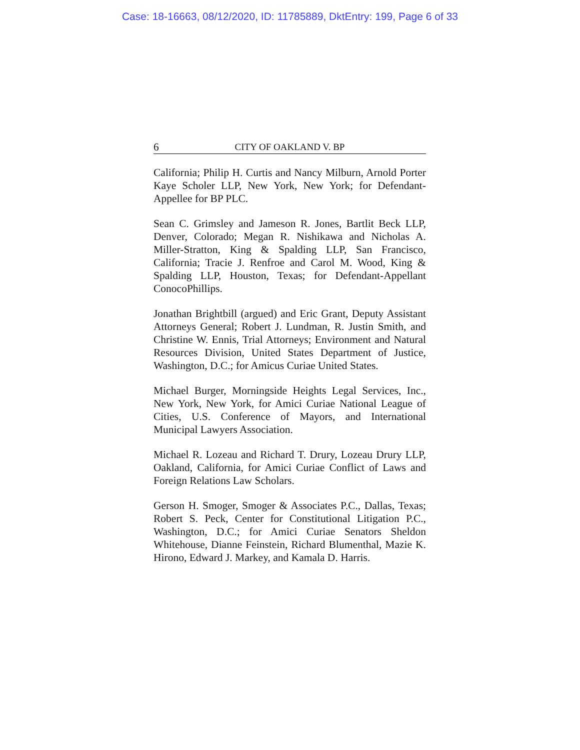Case: 18-16663, 08/12/2020, ID: 11785889, DktEntry: 199, Page 6 of 33
6 CITY OF OAKLAND V. BP
California; Philip H. Curtis and Nancy Milburn, Arnold Porter Kaye Scholer LLP, New York, New York; for Defendant-Appellee for BP PLC.
Sean C. Grimsley and Jameson R. Jones, Bartlit Beck LLP, Denver, Colorado; Megan R. Nishikawa and Nicholas A. Miller-Stratton, King & Spalding LLP, San Francisco, California; Tracie J. Renfroe and Carol M. Wood, King & Spalding LLP, Houston, Texas; for Defendant-Appellant ConocoPhillips.
Jonathan Brightbill (argued) and Eric Grant, Deputy Assistant Attorneys General; Robert J. Lundman, R. Justin Smith, and Christine W. Ennis, Trial Attorneys; Environment and Natural Resources Division, United States Department of Justice, Washington, D.C.; for Amicus Curiae United States.
Michael Burger, Morningside Heights Legal Services, Inc., New York, New York, for Amici Curiae National League of Cities, U.S. Conference of Mayors, and International Municipal Lawyers Association.
Michael R. Lozeau and Richard T. Drury, Lozeau Drury LLP, Oakland, California, for Amici Curiae Conflict of Laws and Foreign Relations Law Scholars.
Gerson H. Smoger, Smoger & Associates P.C., Dallas, Texas; Robert S. Peck, Center for Constitutional Litigation P.C., Washington, D.C.; for Amici Curiae Senators Sheldon Whitehouse, Dianne Feinstein, Richard Blumenthal, Mazie K. Hirono, Edward J. Markey, and Kamala D. Harris.